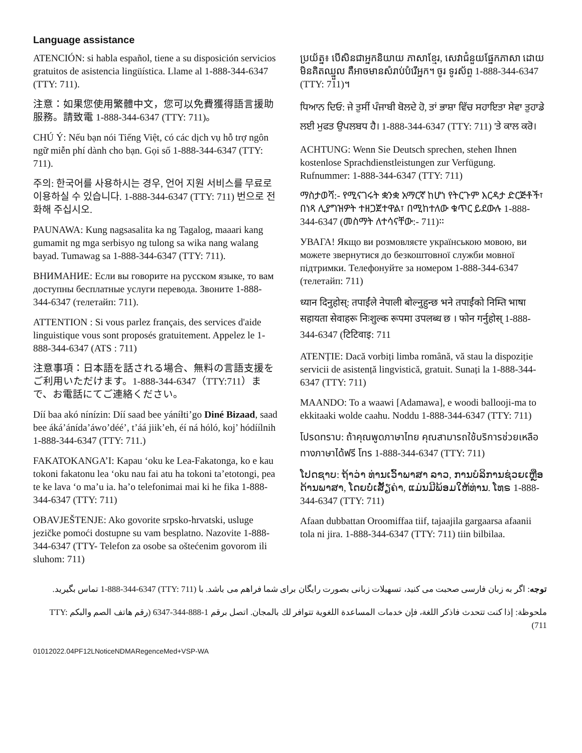Language assistance
ATENCIÓN: si habla español, tiene a su disposición servicios gratuitos de asistencia lingüística. Llame al 1-888-344-6347 (TTY: 711).
注意：如果您使用繁體中文，您可以免費獲得語言援助服務。請致電 1-888-344-6347 (TTY: 711)。
CHÚ Ý: Nếu bạn nói Tiếng Việt, có các dịch vụ hỗ trợ ngôn ngữ miễn phí dành cho bạn. Gọi số 1-888-344-6347 (TTY: 711).
주의: 한국어를 사용하시는 경우, 언어 지원 서비스를 무료로 이용하실 수 있습니다. 1-888-344-6347 (TTY: 711) 번으로 전화해 주십시오.
PAUNAWA: Kung nagsasalita ka ng Tagalog, maaari kang gumamit ng mga serbisyo ng tulong sa wika nang walang bayad. Tumawag sa 1-888-344-6347 (TTY: 711).
ВНИМАНИЕ: Если вы говорите на русском языке, то вам доступны бесплатные услуги перевода. Звоните 1-888-344-6347 (телетайп: 711).
ATTENTION : Si vous parlez français, des services d'aide linguistique vous sont proposés gratuitement. Appelez le 1-888-344-6347 (ATS : 711)
注意事項：日本語を話される場合、無料の言語支援をご利用いただけます。1-888-344-6347（TTY:711）まで、お電話にてご連絡ください。
Díí baa akó nínízin: Díí saad bee yáníłti’go Diné Bizaad, saad bee áká’ánída’áwo’déé’, t’áá jiik’eh, éí ná hóló, koj’ hódíílnih 1-888-344-6347 (TTY: 711.)
FAKATOKANGA’I: Kapau ‘oku ke Lea-Fakatonga, ko e kau tokoni fakatonu lea ‘oku nau fai atu ha tokoni ta’etotongi, pea te ke lava ‘o ma’u ia. ha’o telefonimai mai ki he fika 1-888-344-6347 (TTY: 711)
OBAVJEŠTENJE: Ako govorite srpsko-hrvatski, usluge jezičke pomoći dostupne su vam besplatno. Nazovite 1-888-344-6347 (TTY- Telefon za osobe sa oštećenim govorom ili sluhom: 711)
ប្រយ័ត្ន៖ បើសិនជាអ្នកនិយាយ ភាសាខ្មែរ, សេវាជំនួយផ្នែកភាសា ដោយមិនគិតឈ្នួល គឺអាចមានសំរាប់បំរើអ្នក។ ចូរ ទូរស័ព្ទ 1-888-344-6347 (TTY: 711)។
ਧਿਆਨ ਦਿਓ: ਜੇ ਤੁਸੀਂ ਪੰਜਾਬੀ ਬੋਲਦੇ ਹੋ, ਤਾਂ ਭਾਸ਼ਾ ਵਿੱਚ ਸਹਾਇਤਾ ਸੇਵਾ ਤੁਹਾਡੇ ਲਈ ਮੁਫਤ ਉਪਲਬਧ ਹੈ। 1-888-344-6347 (TTY: 711) 'ਤੇ ਕਾਲ ਕਰੋ।
ACHTUNG: Wenn Sie Deutsch sprechen, stehen Ihnen kostenlose Sprachdienstleistungen zur Verfügung. Rufnummer: 1-888-344-6347 (TTY: 711)
ማስታወሻ:- የሚናገሩት ቋንቋ አማርኛ ከሆነ የትርጉም እርዳታ ድርጅቶች፣ በነጻ ሊያግዝዎት ተዘጋጀተዋል፣ በሚከተለው ቁጥር ይደውሉ 1-888-344-6347 (መስማት ለተሳናቸው:- 711)፡፡
УВАГА! Якщо ви розмовляєте українською мовою, ви можете звернутися до безкоштовної служби мовної підтримки. Телефонуйте за номером 1-888-344-6347 (телетайп: 711)
ध्यान दिनुहोस्: तपाईंले नेपाली बोल्नुहुन्छ भने तपाईंको निम्ति भाषा सहायता सेवाहरू निःशुल्क रूपमा उपलब्ध छ । फोन गर्नुहोस् 1-888-344-6347 (टिटिवाइ: 711
ATENȚIE: Dacă vorbiți limba română, vă stau la dispoziție servicii de asistență lingvistică, gratuit. Sunați la 1-888-344-6347 (TTY: 711)
MAANDO: To a waawi [Adamawa], e woodi ballooji-ma to ekkitaaki wolde caahu. Noddu 1-888-344-6347 (TTY: 711)
โปรดทราบ: ถ้าคุณพูดภาษาไทย คุณสามารถใช้บริการช่วยเหลือทางภาษาได้ฟรี โทร 1-888-344-6347 (TTY: 711)
ໂປດຊາບ: ຖ້າວ່າ ທ່ານເວົ້າພາສາ ລາວ, ການບໍລິການຊ່ວຍເຫຼືອດ້ານພາສາ, ໂດຍບໍ່ເສັ້ຽຄ່າ, ແມ່ນມີພ້ອມໃຫ້ທ່ານ. ໂທຣ 1-888-344-6347 (TTY: 711)
Afaan dubbattan Oroomiffaa tiif, tajaajila gargaarsa afaanii tola ni jira. 1-888-344-6347 (TTY: 711) tiin bilbilaa.
توجه: اگر به زبان فارسی صحبت می کنید، تسهیلات زبانی بصورت رایگان برای شما فراهم می باشد. با (TTY: 711) 1-888-344-6347 تماس بگیرید.
ملحوظة: إذا كنت تتحدث فاذكر اللغة، فإن خدمات المساعدة اللغوية تتوافر لك بالمجان. اتصل برقم 1-888-344-6347 (رقم هاتف الصم والبكم TTY: 711)
01012022.04PF12LNoticeNDMARegenceMed+VSP-WA